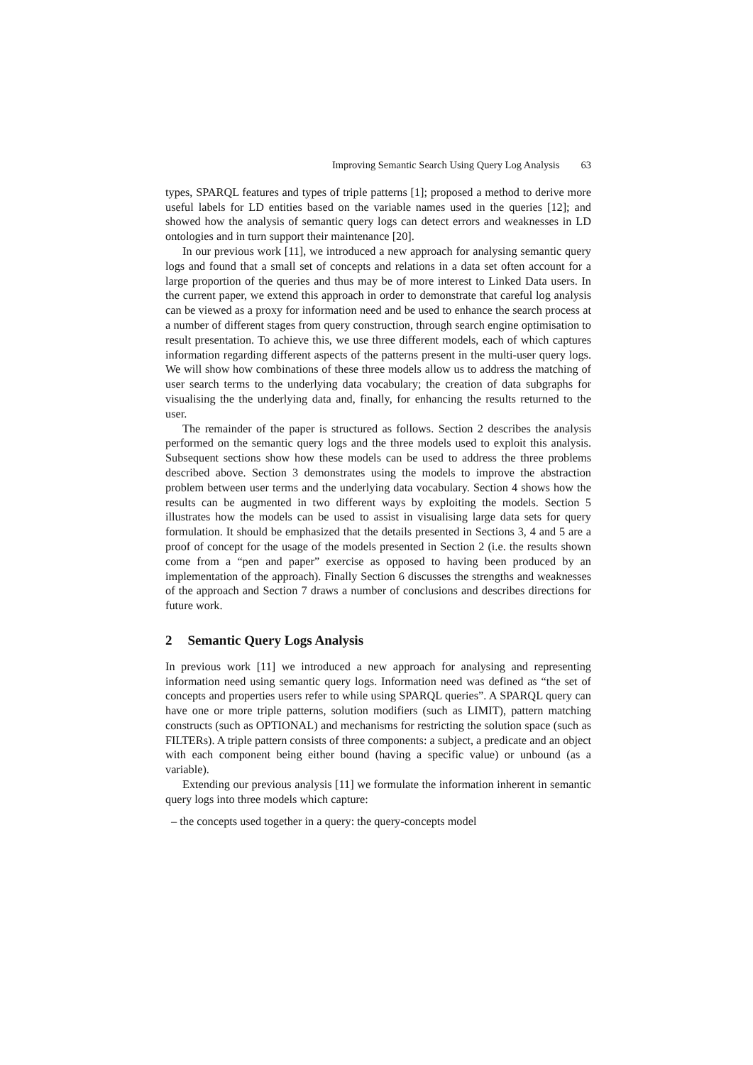Improving Semantic Search Using Query Log Analysis 63
types, SPARQL features and types of triple patterns [1]; proposed a method to derive more useful labels for LD entities based on the variable names used in the queries [12]; and showed how the analysis of semantic query logs can detect errors and weaknesses in LD ontologies and in turn support their maintenance [20].
In our previous work [11], we introduced a new approach for analysing semantic query logs and found that a small set of concepts and relations in a data set often account for a large proportion of the queries and thus may be of more interest to Linked Data users. In the current paper, we extend this approach in order to demonstrate that careful log analysis can be viewed as a proxy for information need and be used to enhance the search process at a number of different stages from query construction, through search engine optimisation to result presentation. To achieve this, we use three different models, each of which captures information regarding different aspects of the patterns present in the multi-user query logs. We will show how combinations of these three models allow us to address the matching of user search terms to the underlying data vocabulary; the creation of data subgraphs for visualising the the underlying data and, finally, for enhancing the results returned to the user.
The remainder of the paper is structured as follows. Section 2 describes the analysis performed on the semantic query logs and the three models used to exploit this analysis. Subsequent sections show how these models can be used to address the three problems described above. Section 3 demonstrates using the models to improve the abstraction problem between user terms and the underlying data vocabulary. Section 4 shows how the results can be augmented in two different ways by exploiting the models. Section 5 illustrates how the models can be used to assist in visualising large data sets for query formulation. It should be emphasized that the details presented in Sections 3, 4 and 5 are a proof of concept for the usage of the models presented in Section 2 (i.e. the results shown come from a “pen and paper” exercise as opposed to having been produced by an implementation of the approach). Finally Section 6 discusses the strengths and weaknesses of the approach and Section 7 draws a number of conclusions and describes directions for future work.
2 Semantic Query Logs Analysis
In previous work [11] we introduced a new approach for analysing and representing information need using semantic query logs. Information need was defined as “the set of concepts and properties users refer to while using SPARQL queries”. A SPARQL query can have one or more triple patterns, solution modifiers (such as LIMIT), pattern matching constructs (such as OPTIONAL) and mechanisms for restricting the solution space (such as FILTERs). A triple pattern consists of three components: a subject, a predicate and an object with each component being either bound (having a specific value) or unbound (as a variable).
Extending our previous analysis [11] we formulate the information inherent in semantic query logs into three models which capture:
– the concepts used together in a query: the query-concepts model